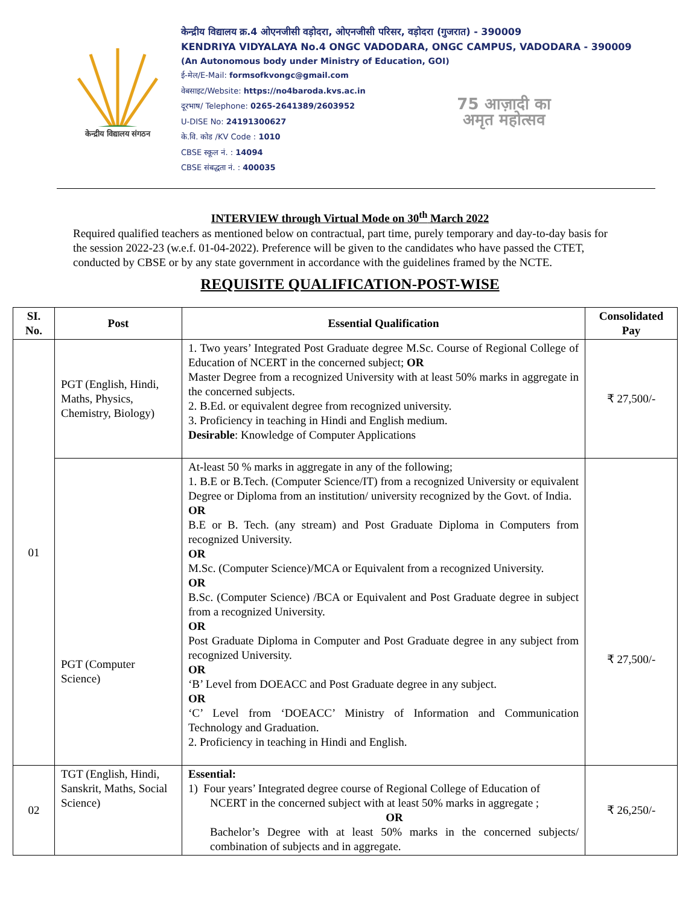केन्द्रीय विद्यालय संगठन
केन्द्रीय विद्यालय क्र.4 ओएनजीसी वड़ोदरा, ओएनजीसी परिसर, वड़ोदरा (गुजरात) - 390009
KENDRIYA VIDYALAYA No.4 ONGC VADODARA, ONGC CAMPUS, VADODARA - 390009
(An Autonomous body under Ministry of Education, GOI)
ई-मेल/E-Mail: formsofkvongc@gmail.com
वेबसाइट/Website: https://no4baroda.kvs.ac.in
दूरभाष/ Telephone: 0265-2641389/2603952
U-DISE No: 24191300627
के.वि. कोड /KV Code : 1010
CBSE स्कूल नं. : 14094
CBSE संबद्धता नं. : 400035
75 आज़ादी का
अमृत महोत्सव
INTERVIEW through Virtual Mode on 30<sup>th</sup> March 2022
Required qualified teachers as mentioned below on contractual, part time, purely temporary and day-to-day basis for the session 2022-23 (w.e.f. 01-04-2022). Preference will be given to the candidates who have passed the CTET, conducted by CBSE or by any state government in accordance with the guidelines framed by the NCTE.
REQUISITE QUALIFICATION-POST-WISE
| SI. No. | Post | Essential Qualification | Consolidated Pay |
| --- | --- | --- | --- |
| 01 | PGT (English, Hindi, Maths, Physics, Chemistry, Biology) | 1. Two years’ Integrated Post Graduate degree M.Sc. Course of Regional College of Education of NCERT in the concerned subject; OR Master Degree from a recognized University with at least 50% marks in aggregate in the concerned subjects. 2. B.Ed. or equivalent degree from recognized university. 3. Proficiency in teaching in Hindi and English medium. Desirable : Knowledge of Computer Applications | ₹ 27,500/- |
| | PGT (Computer Science) | At-least 50 % marks in aggregate in any of the following; 1. B.E or B.Tech. (Computer Science/IT) from a recognized University or equivalent Degree or Diploma from an institution/ university recognized by the Govt. of India. OR B.E or B. Tech. (any stream) and Post Graduate Diploma in Computers from recognized University. OR M.Sc. (Computer Science)/MCA or Equivalent from a recognized University. OR B.Sc. (Computer Science) /BCA or Equivalent and Post Graduate degree in subject from a recognized University. OR Post Graduate Diploma in Computer and Post Graduate degree in any subject from recognized University. OR ‘B’ Level from DOEACC and Post Graduate degree in any subject. OR ‘C’ Level from ‘DOEACC’ Ministry of Information and Communication Technology and Graduation. 2. Proficiency in teaching in Hindi and English. | ₹ 27,500/- |
| 02 | TGT (English, Hindi, Sanskrit, Maths, Social Science) | Essential: 1) Four years’ Integrated degree course of Regional College of Education of NCERT in the concerned subject with at least 50% marks in aggregate ; OR Bachelor’s Degree with at least 50% marks in the concerned subjects/ combination of subjects and in aggregate. | ₹ 26,250/- |